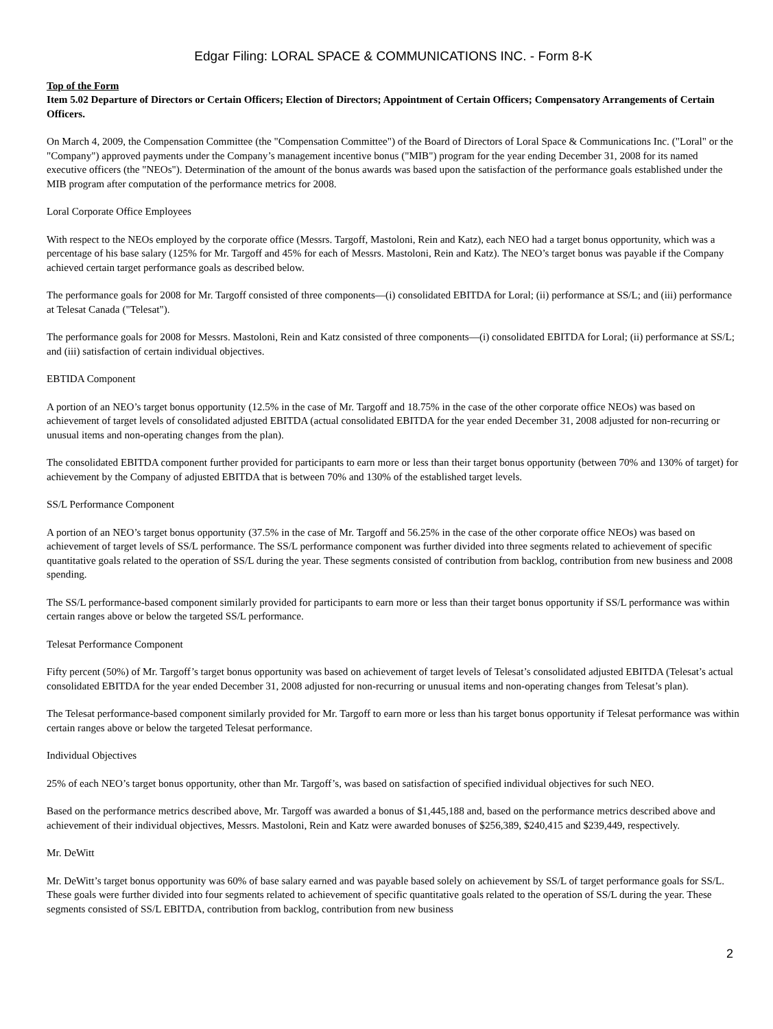Edgar Filing: LORAL SPACE & COMMUNICATIONS INC. - Form 8-K
Top of the Form
Item 5.02 Departure of Directors or Certain Officers; Election of Directors; Appointment of Certain Officers; Compensatory Arrangements of Certain Officers.
On March 4, 2009, the Compensation Committee (the "Compensation Committee") of the Board of Directors of Loral Space & Communications Inc. ("Loral" or the "Company") approved payments under the Company’s management incentive bonus ("MIB") program for the year ending December 31, 2008 for its named executive officers (the "NEOs"). Determination of the amount of the bonus awards was based upon the satisfaction of the performance goals established under the MIB program after computation of the performance metrics for 2008.
Loral Corporate Office Employees
With respect to the NEOs employed by the corporate office (Messrs. Targoff, Mastoloni, Rein and Katz), each NEO had a target bonus opportunity, which was a percentage of his base salary (125% for Mr. Targoff and 45% for each of Messrs. Mastoloni, Rein and Katz). The NEO’s target bonus was payable if the Company achieved certain target performance goals as described below.
The performance goals for 2008 for Mr. Targoff consisted of three components—(i) consolidated EBITDA for Loral; (ii) performance at SS/L; and (iii) performance at Telesat Canada ("Telesat").
The performance goals for 2008 for Messrs. Mastoloni, Rein and Katz consisted of three components—(i) consolidated EBITDA for Loral; (ii) performance at SS/L; and (iii) satisfaction of certain individual objectives.
EBTIDA Component
A portion of an NEO’s target bonus opportunity (12.5% in the case of Mr. Targoff and 18.75% in the case of the other corporate office NEOs) was based on achievement of target levels of consolidated adjusted EBITDA (actual consolidated EBITDA for the year ended December 31, 2008 adjusted for non-recurring or unusual items and non-operating changes from the plan).
The consolidated EBITDA component further provided for participants to earn more or less than their target bonus opportunity (between 70% and 130% of target) for achievement by the Company of adjusted EBITDA that is between 70% and 130% of the established target levels.
SS/L Performance Component
A portion of an NEO’s target bonus opportunity (37.5% in the case of Mr. Targoff and 56.25% in the case of the other corporate office NEOs) was based on achievement of target levels of SS/L performance. The SS/L performance component was further divided into three segments related to achievement of specific quantitative goals related to the operation of SS/L during the year. These segments consisted of contribution from backlog, contribution from new business and 2008 spending.
The SS/L performance-based component similarly provided for participants to earn more or less than their target bonus opportunity if SS/L performance was within certain ranges above or below the targeted SS/L performance.
Telesat Performance Component
Fifty percent (50%) of Mr. Targoff’s target bonus opportunity was based on achievement of target levels of Telesat’s consolidated adjusted EBITDA (Telesat’s actual consolidated EBITDA for the year ended December 31, 2008 adjusted for non-recurring or unusual items and non-operating changes from Telesat’s plan).
The Telesat performance-based component similarly provided for Mr. Targoff to earn more or less than his target bonus opportunity if Telesat performance was within certain ranges above or below the targeted Telesat performance.
Individual Objectives
25% of each NEO’s target bonus opportunity, other than Mr. Targoff’s, was based on satisfaction of specified individual objectives for such NEO.
Based on the performance metrics described above, Mr. Targoff was awarded a bonus of $1,445,188 and, based on the performance metrics described above and achievement of their individual objectives, Messrs. Mastoloni, Rein and Katz were awarded bonuses of $256,389, $240,415 and $239,449, respectively.
Mr. DeWitt
Mr. DeWitt’s target bonus opportunity was 60% of base salary earned and was payable based solely on achievement by SS/L of target performance goals for SS/L. These goals were further divided into four segments related to achievement of specific quantitative goals related to the operation of SS/L during the year. These segments consisted of SS/L EBITDA, contribution from backlog, contribution from new business
2